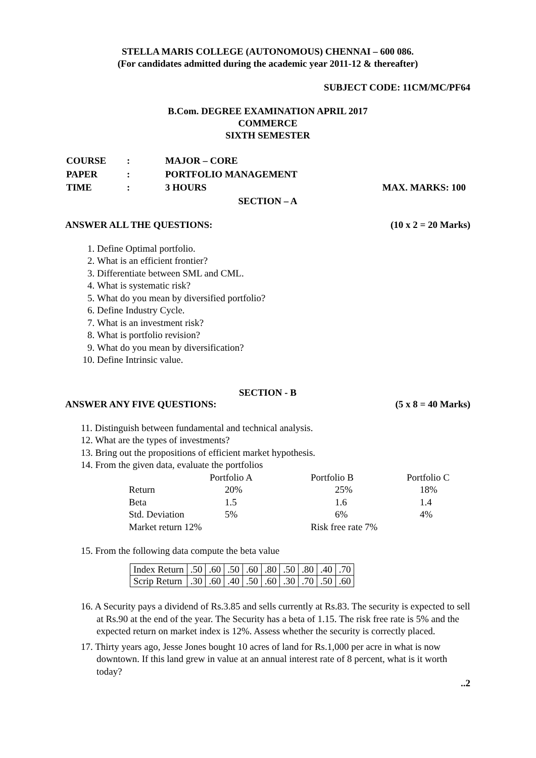STELLA MARIS COLLEGE (AUTONOMOUS) CHENNAI – 600 086.
(For candidates admitted during the academic year 2011-12 & thereafter)
SUBJECT CODE: 11CM/MC/PF64
B.Com. DEGREE EXAMINATION APRIL 2017
COMMERCE
SIXTH SEMESTER
| COURSE | : | MAJOR – CORE | |
| PAPER | : | PORTFOLIO MANAGEMENT | |
| TIME | : | 3 HOURS | MAX. MARKS: 100 |
SECTION – A
ANSWER ALL THE QUESTIONS: (10 x 2 = 20 Marks)
1. Define Optimal portfolio.
2. What is an efficient frontier?
3. Differentiate between SML and CML.
4. What is systematic risk?
5. What do you mean by diversified portfolio?
6. Define Industry Cycle.
7. What is an investment risk?
8. What is portfolio revision?
9. What do you mean by diversification?
10. Define Intrinsic value.
SECTION - B
ANSWER ANY FIVE QUESTIONS: (5 x 8 = 40 Marks)
11. Distinguish between fundamental and technical analysis.
12. What are the types of investments?
13. Bring out the propositions of efficient market hypothesis.
14. From the given data, evaluate the portfolios
| | Portfolio A | Portfolio B | Portfolio C |
| --- | --- | --- | --- |
| Return | 20% | 25% | 18% |
| Beta | 1.5 | 1.6 | 1.4 |
| Std. Deviation | 5% | 6% | 4% |
| Market return 12% | | Risk free rate 7% | |
15. From the following data compute the beta value
| Index Return | .50 | .60 | .50 | .60 | .80 | .50 | .80 | .40 | .70 |
| Scrip Return | .30 | .60 | .40 | .50 | .60 | .30 | .70 | .50 | .60 |
16. A Security pays a dividend of Rs.3.85 and sells currently at Rs.83. The security is expected to sell at Rs.90 at the end of the year. The Security has a beta of 1.15. The risk free rate is 5% and the expected return on market index is 12%. Assess whether the security is correctly placed.
17. Thirty years ago, Jesse Jones bought 10 acres of land for Rs.1,000 per acre in what is now downtown. If this land grew in value at an annual interest rate of 8 percent, what is it worth today?
..2